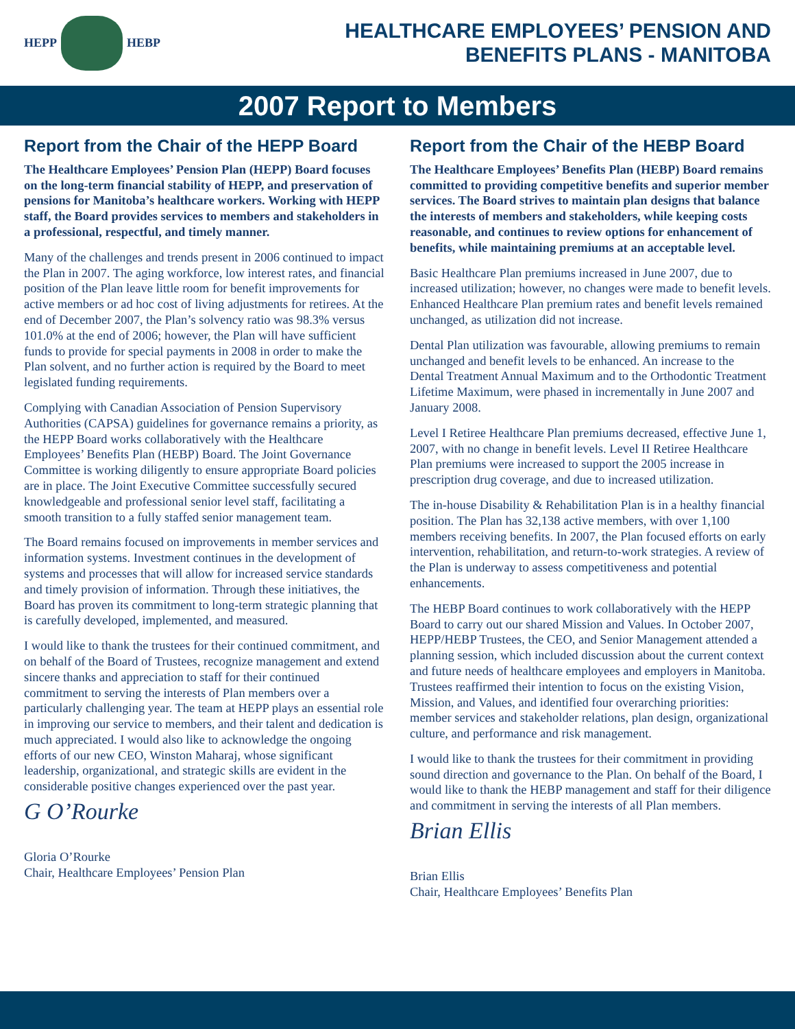HEPP
HEBP
HEALTHCARE EMPLOYEES’ PENSION AND
BENEFITS PLANS - MANITOBA
2007 Report to Members
Report from the Chair of the HEPP Board
The Healthcare Employees’ Pension Plan (HEPP) Board focuses on the long-term financial stability of HEPP, and preservation of pensions for Manitoba’s healthcare workers. Working with HEPP staff, the Board provides services to members and stakeholders in a professional, respectful, and timely manner.
Many of the challenges and trends present in 2006 continued to impact the Plan in 2007. The aging workforce, low interest rates, and financial position of the Plan leave little room for benefit improvements for active members or ad hoc cost of living adjustments for retirees. At the end of December 2007, the Plan’s solvency ratio was 98.3% versus 101.0% at the end of 2006; however, the Plan will have sufficient funds to provide for special payments in 2008 in order to make the Plan solvent, and no further action is required by the Board to meet legislated funding requirements.
Complying with Canadian Association of Pension Supervisory Authorities (CAPSA) guidelines for governance remains a priority, as the HEPP Board works collaboratively with the Healthcare Employees’ Benefits Plan (HEBP) Board. The Joint Governance Committee is working diligently to ensure appropriate Board policies are in place. The Joint Executive Committee successfully secured knowledgeable and professional senior level staff, facilitating a smooth transition to a fully staffed senior management team.
The Board remains focused on improvements in member services and information systems. Investment continues in the development of systems and processes that will allow for increased service standards and timely provision of information. Through these initiatives, the Board has proven its commitment to long-term strategic planning that is carefully developed, implemented, and measured.
I would like to thank the trustees for their continued commitment, and on behalf of the Board of Trustees, recognize management and extend sincere thanks and appreciation to staff for their continued commitment to serving the interests of Plan members over a particularly challenging year. The team at HEPP plays an essential role in improving our service to members, and their talent and dedication is much appreciated. I would also like to acknowledge the ongoing efforts of our new CEO, Winston Maharaj, whose significant leadership, organizational, and strategic skills are evident in the considerable positive changes experienced over the past year.
G O’Rourke
Gloria O’Rourke
Chair, Healthcare Employees’ Pension Plan
Report from the Chair of the HEBP Board
The Healthcare Employees’ Benefits Plan (HEBP) Board remains committed to providing competitive benefits and superior member services. The Board strives to maintain plan designs that balance the interests of members and stakeholders, while keeping costs reasonable, and continues to review options for enhancement of benefits, while maintaining premiums at an acceptable level.
Basic Healthcare Plan premiums increased in June 2007, due to increased utilization; however, no changes were made to benefit levels. Enhanced Healthcare Plan premium rates and benefit levels remained unchanged, as utilization did not increase.
Dental Plan utilization was favourable, allowing premiums to remain unchanged and benefit levels to be enhanced. An increase to the Dental Treatment Annual Maximum and to the Orthodontic Treatment Lifetime Maximum, were phased in incrementally in June 2007 and January 2008.
Level I Retiree Healthcare Plan premiums decreased, effective June 1, 2007, with no change in benefit levels. Level II Retiree Healthcare Plan premiums were increased to support the 2005 increase in prescription drug coverage, and due to increased utilization.
The in-house Disability & Rehabilitation Plan is in a healthy financial position. The Plan has 32,138 active members, with over 1,100 members receiving benefits. In 2007, the Plan focused efforts on early intervention, rehabilitation, and return-to-work strategies. A review of the Plan is underway to assess competitiveness and potential enhancements.
The HEBP Board continues to work collaboratively with the HEPP Board to carry out our shared Mission and Values. In October 2007, HEPP/HEBP Trustees, the CEO, and Senior Management attended a planning session, which included discussion about the current context and future needs of healthcare employees and employers in Manitoba. Trustees reaffirmed their intention to focus on the existing Vision, Mission, and Values, and identified four overarching priorities: member services and stakeholder relations, plan design, organizational culture, and performance and risk management.
I would like to thank the trustees for their commitment in providing sound direction and governance to the Plan. On behalf of the Board, I would like to thank the HEBP management and staff for their diligence and commitment in serving the interests of all Plan members.
Brian Ellis
Brian Ellis
Chair, Healthcare Employees’ Benefits Plan